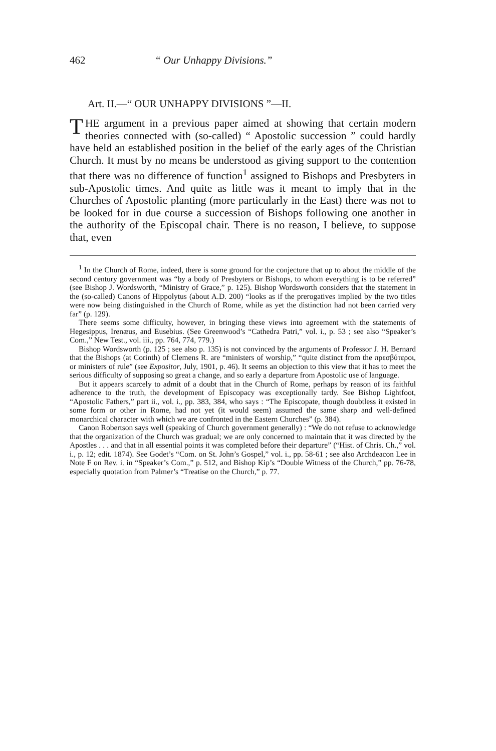462 “ Our Unhappy Divisions.”
Art. II.—“ OUR UNHAPPY DIVISIONS ”—II.
THE argument in a previous paper aimed at showing that certain modern theories connected with (so-called) “ Apostolic succession ” could hardly have held an established position in the belief of the early ages of the Christian Church. It must by no means be understood as giving support to the contention that there was no difference of function<sup>1</sup> assigned to Bishops and Presbyters in sub-Apostolic times. And quite as little was it meant to imply that in the Churches of Apostolic planting (more particularly in the East) there was not to be looked for in due course a succession of Bishops following one another in the authority of the Episcopal chair. There is no reason, I believe, to suppose that, even
<sup>1</sup> In the Church of Rome, indeed, there is some ground for the conjecture that up to about the middle of the second century government was “by a body of Presbyters or Bishops, to whom everything is to be referred” (see Bishop J. Wordsworth, “Ministry of Grace,” p. 125). Bishop Wordsworth considers that the statement in the (so-called) Canons of Hippolytus (about A.D. 200) “looks as if the prerogatives implied by the two titles were now being distinguished in the Church of Rome, while as yet the distinction had not been carried very far” (p. 129).
There seems some difficulty, however, in bringing these views into agreement with the statements of Hegesippus, Irenæus, and Eusebius. (See Greenwood’s “Cathedra Patri,” vol. i., p. 53 ; see also “Speaker’s Com.,” New Test., vol. iii., pp. 764, 774, 779.)
Bishop Wordsworth (p. 125 ; see also p. 135) is not convinced by the arguments of Professor J. H. Bernard that the Bishops (at Corinth) of Clemens R. are “ministers of worship,” “quite distinct from the πρεσβύτεροι, or ministers of rule” (see Expositor, July, 1901, p. 46). It seems an objection to this view that it has to meet the serious difficulty of supposing so great a change, and so early a departure from Apostolic use of language.
But it appears scarcely to admit of a doubt that in the Church of Rome, perhaps by reason of its faithful adherence to the truth, the development of Episcopacy was exceptionally tardy. See Bishop Lightfoot, “Apostolic Fathers,” part ii., vol. i., pp. 383, 384, who says : “The Episcopate, though doubtless it existed in some form or other in Rome, had not yet (it would seem) assumed the same sharp and well-defined monarchical character with which we are confronted in the Eastern Churches” (p. 384).
Canon Robertson says well (speaking of Church government generally) : “We do not refuse to acknowledge that the organization of the Church was gradual; we are only concerned to maintain that it was directed by the Apostles . . . and that in all essential points it was completed before their departure” (“Hist. of Chris. Ch.,” vol. i., p. 12; edit. 1874). See Godet’s “Com. on St. John’s Gospel,” vol. i., pp. 58-61 ; see also Archdeacon Lee in Note F on Rev. i. in “Speaker’s Com.,” p. 512, and Bishop Kip’s “Double Witness of the Church,” pp. 76-78, especially quotation from Palmer’s “Treatise on the Church,” p. 77.